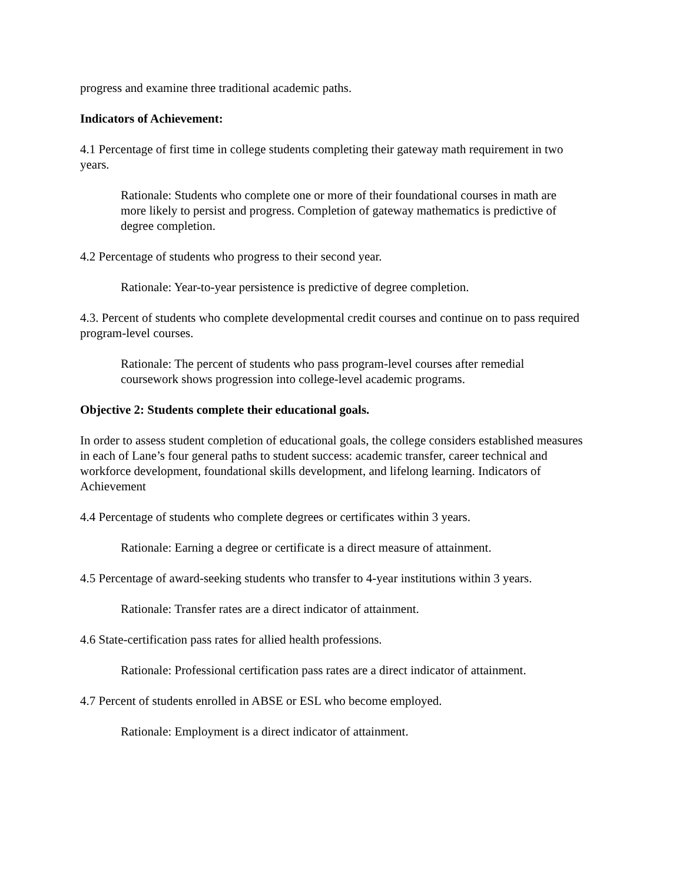progress and examine three traditional academic paths.
Indicators of Achievement:
4.1 Percentage of first time in college students completing their gateway math requirement in two years.
Rationale: Students who complete one or more of their foundational courses in math are more likely to persist and progress. Completion of gateway mathematics is predictive of degree completion.
4.2 Percentage of students who progress to their second year.
Rationale: Year-to-year persistence is predictive of degree completion.
4.3. Percent of students who complete developmental credit courses and continue on to pass required program-level courses.
Rationale: The percent of students who pass program-level courses after remedial coursework shows progression into college-level academic programs.
Objective 2: Students complete their educational goals.
In order to assess student completion of educational goals, the college considers established measures in each of Lane’s four general paths to student success: academic transfer, career technical and workforce development, foundational skills development, and lifelong learning. Indicators of Achievement
4.4 Percentage of students who complete degrees or certificates within 3 years.
Rationale: Earning a degree or certificate is a direct measure of attainment.
4.5 Percentage of award-seeking students who transfer to 4-year institutions within 3 years.
Rationale: Transfer rates are a direct indicator of attainment.
4.6 State-certification pass rates for allied health professions.
Rationale: Professional certification pass rates are a direct indicator of attainment.
4.7 Percent of students enrolled in ABSE or ESL who become employed.
Rationale: Employment is a direct indicator of attainment.